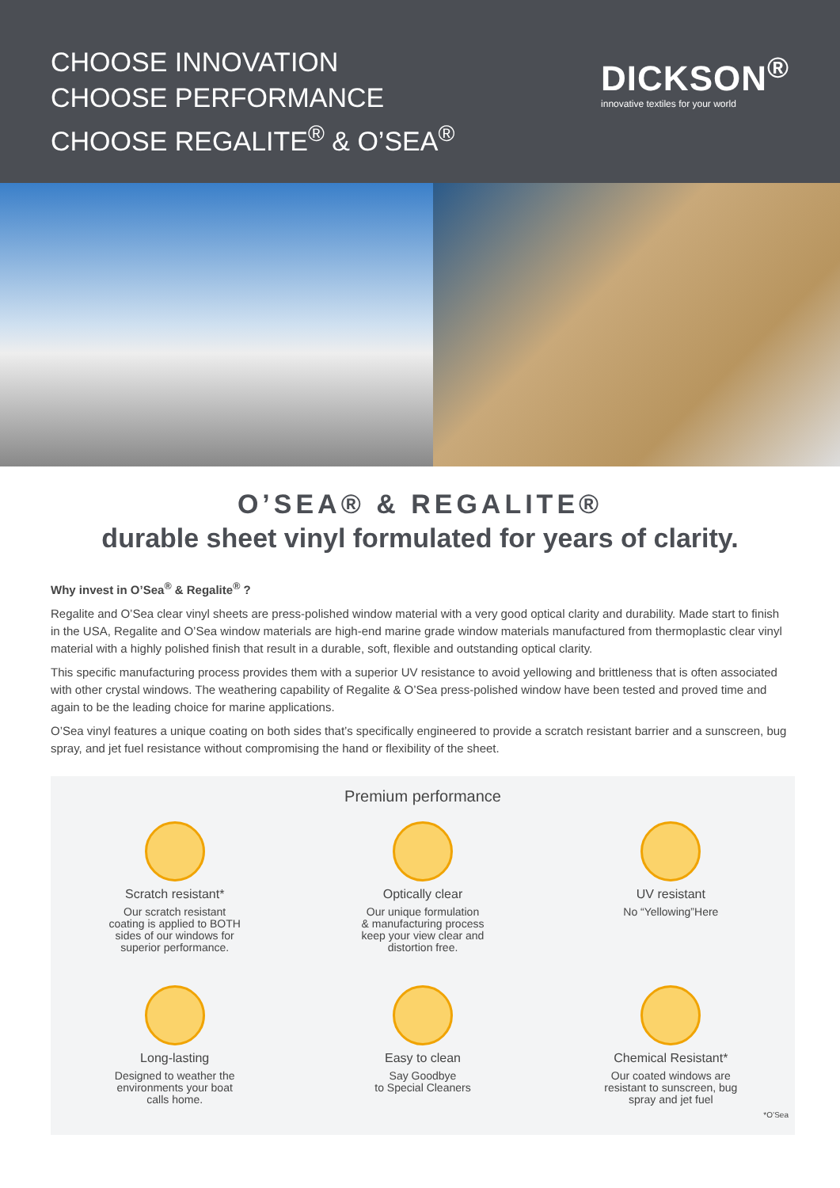CHOOSE INNOVATION
CHOOSE PERFORMANCE
CHOOSE REGALITE<sup>®</sup> & O’SEA<sup>®</sup>
DICKSON<sup>®</sup>
innovative textiles for your world
O’SEA® & REGALITE®
durable sheet vinyl formulated for years of clarity.
Why invest in O’Sea<sup>®</sup> & Regalite<sup>®</sup> ?
Regalite and O’Sea clear vinyl sheets are press-polished window material with a very good optical clarity and durability. Made start to finish in the USA, Regalite and O’Sea window materials are high-end marine grade window materials manufactured from thermoplastic clear vinyl material with a highly polished finish that result in a durable, soft, flexible and outstanding optical clarity.
This specific manufacturing process provides them with a superior UV resistance to avoid yellowing and brittleness that is often associated with other crystal windows. The weathering capability of Regalite & O’Sea press-polished window have been tested and proved time and again to be the leading choice for marine applications.
O’Sea vinyl features a unique coating on both sides that’s specifically engineered to provide a scratch resistant barrier and a sunscreen, bug spray, and jet fuel resistance without compromising the hand or flexibility of the sheet.
Premium performance
Scratch resistant*
Our scratch resistant
coating is applied to BOTH
sides of our windows for
superior performance.
Optically clear
Our unique formulation
& manufacturing process
keep your view clear and
distortion free.
UV resistant
No “Yellowing”Here
Long-lasting
Designed to weather the
environments your boat
calls home.
Easy to clean
Say Goodbye
to Special Cleaners
Chemical Resistant*
Our coated windows are
resistant to sunscreen, bug
spray and jet fuel
*O’Sea